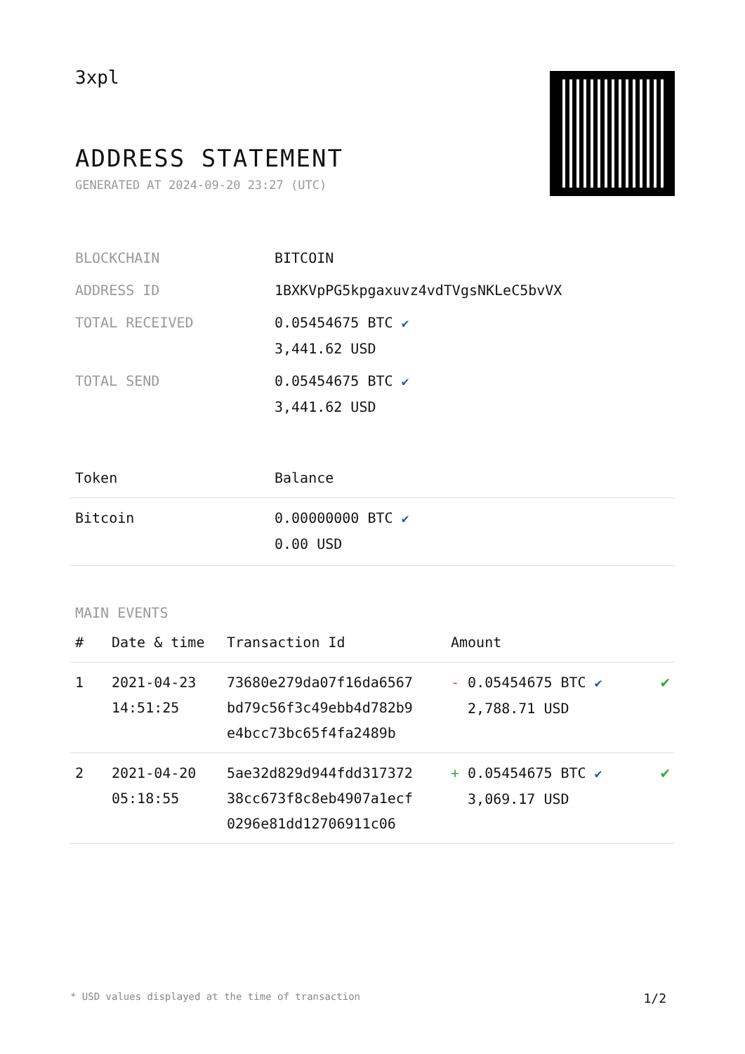3xpl
ADDRESS STATEMENT
GENERATED AT 2024-09-20 23:27 (UTC)
| BLOCKCHAIN | BITCOIN |
| ADDRESS ID | 1BXKVpPG5kpgaxuvz4vdTVgsNKLeC5bvVX |
| TOTAL RECEIVED | 0.05454675 BTC ✔ 3,441.62 USD |
| TOTAL SEND | 0.05454675 BTC ✔ 3,441.62 USD |
| Token | Balance |
| --- | --- |
| Bitcoin | 0.00000000 BTC ✔ 0.00 USD |
MAIN EVENTS
| # | Date & time | Transaction Id | Amount | |
| --- | --- | --- | --- | --- |
| 1 | 2021-04-23 14:51:25 | 73680e279da07f16da6567 bd79c56f3c49ebb4d782b9 e4bcc73bc65f4fa2489b | - 0.05454675 BTC ✔ 2,788.71 USD | ✔ |
| 2 | 2021-04-20 05:18:55 | 5ae32d829d944fdd317372 38cc673f8c8eb4907a1ecf 0296e81dd12706911c06 | + 0.05454675 BTC ✔ 3,069.17 USD | ✔ |
* USD values displayed at the time of transaction 1/2